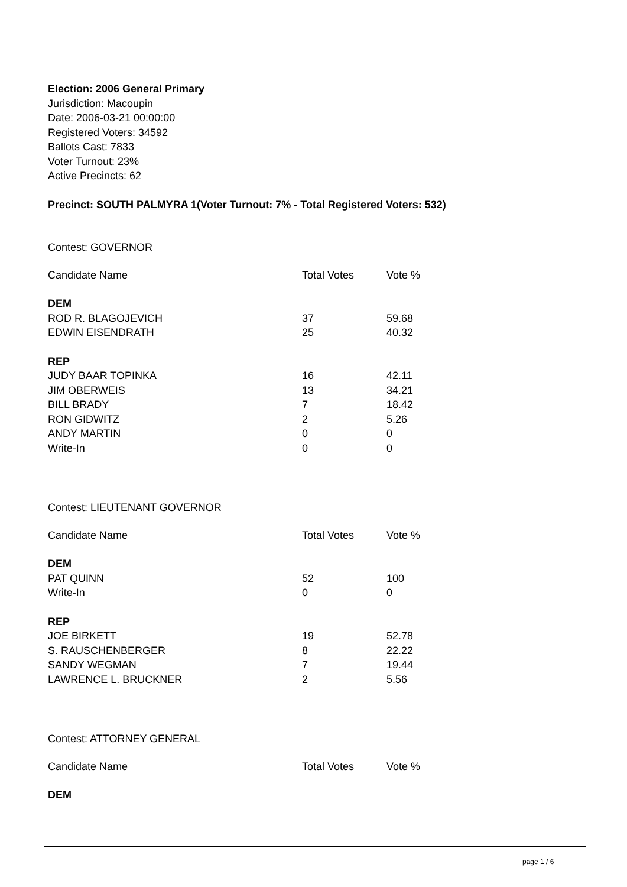Election: 2006 General Primary
Jurisdiction: Macoupin
Date: 2006-03-21 00:00:00
Registered Voters: 34592
Ballots Cast: 7833
Voter Turnout: 23%
Active Precincts: 62
Precinct: SOUTH PALMYRA 1(Voter Turnout: 7% - Total Registered Voters: 532)
Contest: GOVERNOR
| Candidate Name | Total Votes | Vote % |
| --- | --- | --- |
| DEM | | |
| ROD R. BLAGOJEVICH | 37 | 59.68 |
| EDWIN EISENDRATH | 25 | 40.32 |
| REP | | |
| JUDY BAAR TOPINKA | 16 | 42.11 |
| JIM OBERWEIS | 13 | 34.21 |
| BILL BRADY | 7 | 18.42 |
| RON GIDWITZ | 2 | 5.26 |
| ANDY MARTIN | 0 | 0 |
| Write-In | 0 | 0 |
Contest: LIEUTENANT GOVERNOR
| Candidate Name | Total Votes | Vote % |
| --- | --- | --- |
| DEM | | |
| PAT QUINN | 52 | 100 |
| Write-In | 0 | 0 |
| REP | | |
| JOE BIRKETT | 19 | 52.78 |
| S. RAUSCHENBERGER | 8 | 22.22 |
| SANDY WEGMAN | 7 | 19.44 |
| LAWRENCE L. BRUCKNER | 2 | 5.56 |
Contest: ATTORNEY GENERAL
| Candidate Name | Total Votes | Vote % |
| --- | --- | --- |
| DEM | | |
page 1 / 6